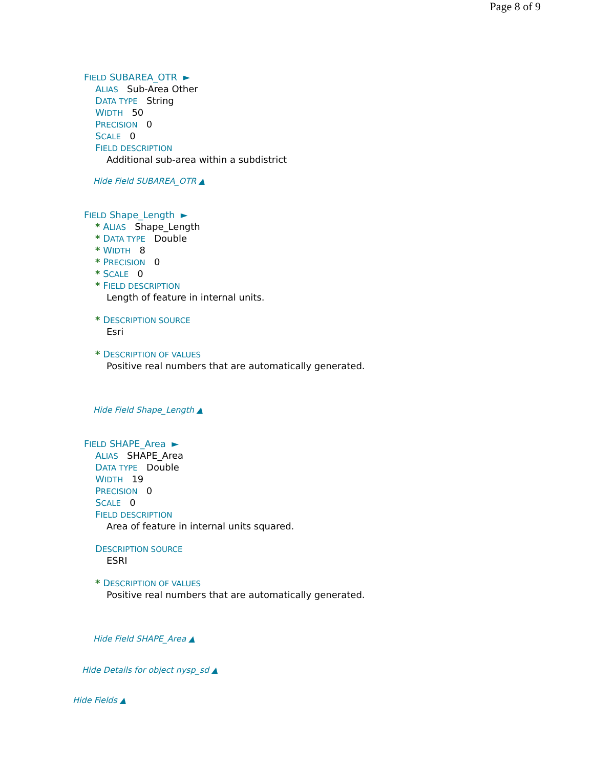Page 8 of 9
FIELD SUBAREA_OTR ►
ALIAS Sub-Area Other
DATA TYPE String
WIDTH 50
PRECISION 0
SCALE 0
FIELD DESCRIPTION
Additional sub-area within a subdistrict
Hide Field SUBAREA_OTR ▲
FIELD Shape_Length ►
* ALIAS Shape_Length
* DATA TYPE Double
* WIDTH 8
* PRECISION 0
* SCALE 0
* FIELD DESCRIPTION
Length of feature in internal units.
* DESCRIPTION SOURCE
Esri
* DESCRIPTION OF VALUES
Positive real numbers that are automatically generated.
Hide Field Shape_Length ▲
FIELD SHAPE_Area ►
ALIAS SHAPE_Area
DATA TYPE Double
WIDTH 19
PRECISION 0
SCALE 0
FIELD DESCRIPTION
Area of feature in internal units squared.
DESCRIPTION SOURCE
ESRI
* DESCRIPTION OF VALUES
Positive real numbers that are automatically generated.
Hide Field SHAPE_Area ▲
Hide Details for object nysp_sd ▲
Hide Fields ▲